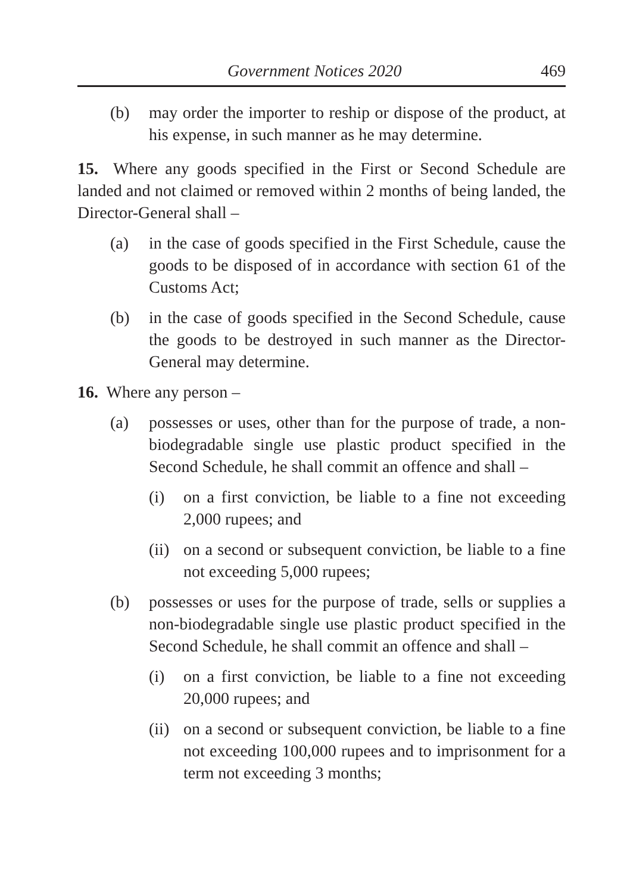Government Notices 2020 469
(b) may order the importer to reship or dispose of the product, at his expense, in such manner as he may determine.
15. Where any goods specified in the First or Second Schedule are landed and not claimed or removed within 2 months of being landed, the Director-General shall –
(a) in the case of goods specified in the First Schedule, cause the goods to be disposed of in accordance with section 61 of the Customs Act;
(b) in the case of goods specified in the Second Schedule, cause the goods to be destroyed in such manner as the Director-General may determine.
16. Where any person –
(a) possesses or uses, other than for the purpose of trade, a non-biodegradable single use plastic product specified in the Second Schedule, he shall commit an offence and shall –
(i) on a first conviction, be liable to a fine not exceeding 2,000 rupees; and
(ii) on a second or subsequent conviction, be liable to a fine not exceeding 5,000 rupees;
(b) possesses or uses for the purpose of trade, sells or supplies a non-biodegradable single use plastic product specified in the Second Schedule, he shall commit an offence and shall –
(i) on a first conviction, be liable to a fine not exceeding 20,000 rupees; and
(ii) on a second or subsequent conviction, be liable to a fine not exceeding 100,000 rupees and to imprisonment for a term not exceeding 3 months;